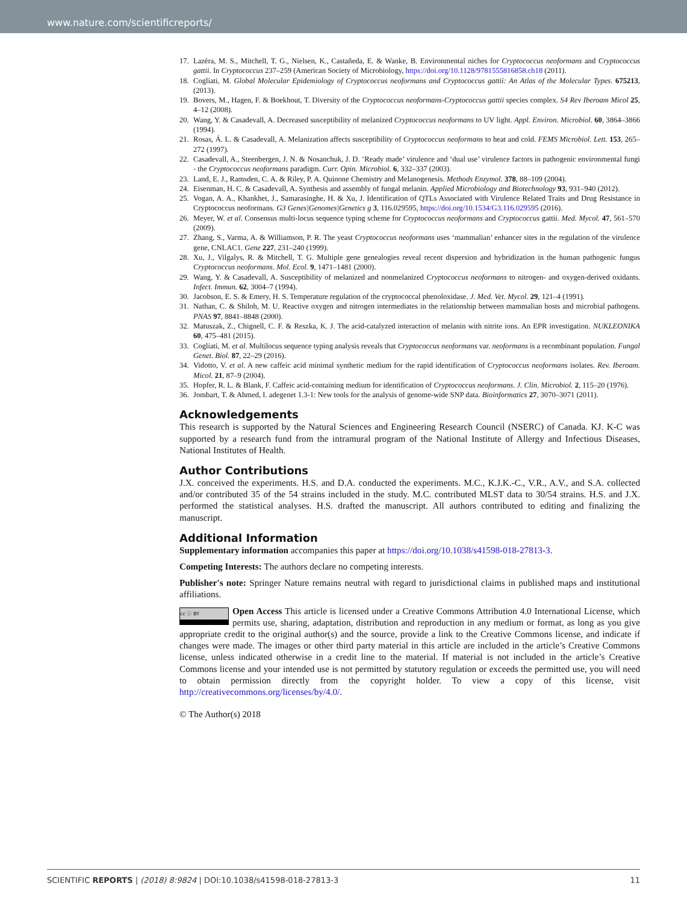www.nature.com/scientificreports/
17. Lazéra, M. S., Mitchell, T. G., Nielsen, K., Castañeda, E. & Wanke, B. Environmental niches for Cryptococcus neoformans and Cryptococcus gattii. In Cryptococcus 237–259 (American Society of Microbiology, https://doi.org/10.1128/9781555816858.ch18 (2011).
18. Cogliati, M. Global Molecular Epidemiology of Cryptococcus neoformans and Cryptococcus gattii: An Atlas of the Molecular Types. 675213, (2013).
19. Bovers, M., Hagen, F. & Boekhout, T. Diversity of the Cryptococcus neoformans-Cryptococcus gattii species complex. S4 Rev Iberoam Micol 25, 4–12 (2008).
20. Wang, Y. & Casadevall, A. Decreased susceptibility of melanized Cryptococcus neoformans to UV light. Appl. Environ. Microbiol. 60, 3864–3866 (1994).
21. Rosas, Á. L. & Casadevall, A. Melanization affects susceptibility of Cryptococcus neoformans to heat and cold. FEMS Microbiol. Lett. 153, 265–272 (1997).
22. Casadevall, A., Steenbergen, J. N. & Nosanchuk, J. D. ‘Ready made’ virulence and ‘dual use’ virulence factors in pathogenic environmental fungi - the Cryptococcus neoformans paradigm. Curr. Opin. Microbiol. 6, 332–337 (2003).
23. Land, E. J., Ramsden, C. A. & Riley, P. A. Quinone Chemistry and Melanogenesis. Methods Enzymol. 378, 88–109 (2004).
24. Eisenman, H. C. & Casadevall, A. Synthesis and assembly of fungal melanin. Applied Microbiology and Biotechnology 93, 931–940 (2012).
25. Vogan, A. A., Khankhet, J., Samarasinghe, H. & Xu, J. Identification of QTLs Associated with Virulence Related Traits and Drug Resistance in Cryptococcus neoformans. G3 Genes|Genomes|Genetics g 3, 116.029595, https://doi.org/10.1534/G3.116.029595 (2016).
26. Meyer, W. et al. Consensus multi-locus sequence typing scheme for Cryptococcus neoformans and Cryptococcus gattii. Med. Mycol. 47, 561–570 (2009).
27. Zhang, S., Varma, A. & Williamson, P. R. The yeast Cryptococcus neoformans uses ‘mammalian’ enhancer sites in the regulation of the virulence gene, CNLAC1. Gene 227, 231–240 (1999).
28. Xu, J., Vilgalys, R. & Mitchell, T. G. Multiple gene genealogies reveal recent dispersion and hybridization in the human pathogenic fungus Cryptococcus neoformans. Mol. Ecol. 9, 1471–1481 (2000).
29. Wang, Y. & Casadevall, A. Susceptibility of melanized and nonmelanized Cryptococcus neoformans to nitrogen- and oxygen-derived oxidants. Infect. Immun. 62, 3004–7 (1994).
30. Jacobson, E. S. & Emery, H. S. Temperature regulation of the cryptococcal phenoloxidase. J. Med. Vet. Mycol. 29, 121–4 (1991).
31. Nathan, C. & Shiloh, M. U. Reactive oxygen and nitrogen intermediates in the relationship between mammalian hosts and microbial pathogens. PNAS 97, 8841–8848 (2000).
32. Matuszak, Z., Chignell, C. F. & Reszka, K. J. The acid-catalyzed interaction of melanin with nitrite ions. An EPR investigation. NUKLEONIKA 60, 475–481 (2015).
33. Cogliati, M. et al. Multilocus sequence typing analysis reveals that Cryptococcus neoformans var. neoformans is a recombinant population. Fungal Genet. Biol. 87, 22–29 (2016).
34. Vidotto, V. et al. A new caffeic acid minimal synthetic medium for the rapid identification of Cryptococcus neoformans isolates. Rev. Iberoam. Micol. 21, 87–9 (2004).
35. Hopfer, R. L. & Blank, F. Caffeic acid-containing medium for identification of Cryptococcus neoformans. J. Clin. Microbiol. 2, 115–20 (1976).
36. Jombart, T. & Ahmed, I. adegenet 1.3-1: New tools for the analysis of genome-wide SNP data. Bioinformatics 27, 3070–3071 (2011).
Acknowledgements
This research is supported by the Natural Sciences and Engineering Research Council (NSERC) of Canada. KJ. K-C was supported by a research fund from the intramural program of the National Institute of Allergy and Infectious Diseases, National Institutes of Health.
Author Contributions
J.X. conceived the experiments. H.S. and D.A. conducted the experiments. M.C., K.J.K.-C., V.R., A.V., and S.A. collected and/or contributed 35 of the 54 strains included in the study. M.C. contributed MLST data to 30/54 strains. H.S. and J.X. performed the statistical analyses. H.S. drafted the manuscript. All authors contributed to editing and finalizing the manuscript.
Additional Information
Supplementary information accompanies this paper at https://doi.org/10.1038/s41598-018-27813-3.
Competing Interests: The authors declare no competing interests.
Publisher's note: Springer Nature remains neutral with regard to jurisdictional claims in published maps and institutional affiliations.
cc ⓘ BY Open Access This article is licensed under a Creative Commons Attribution 4.0 International License, which permits use, sharing, adaptation, distribution and reproduction in any medium or format, as long as you give appropriate credit to the original author(s) and the source, provide a link to the Creative Commons license, and indicate if changes were made. The images or other third party material in this article are included in the article’s Creative Commons license, unless indicated otherwise in a credit line to the material. If material is not included in the article’s Creative Commons license and your intended use is not permitted by statutory regulation or exceeds the permitted use, you will need to obtain permission directly from the copyright holder. To view a copy of this license, visit http://creativecommons.org/licenses/by/4.0/.
© The Author(s) 2018
SCIENTIFIC REPORTS | (2018) 8:9824 | DOI:10.1038/s41598-018-27813-3 11